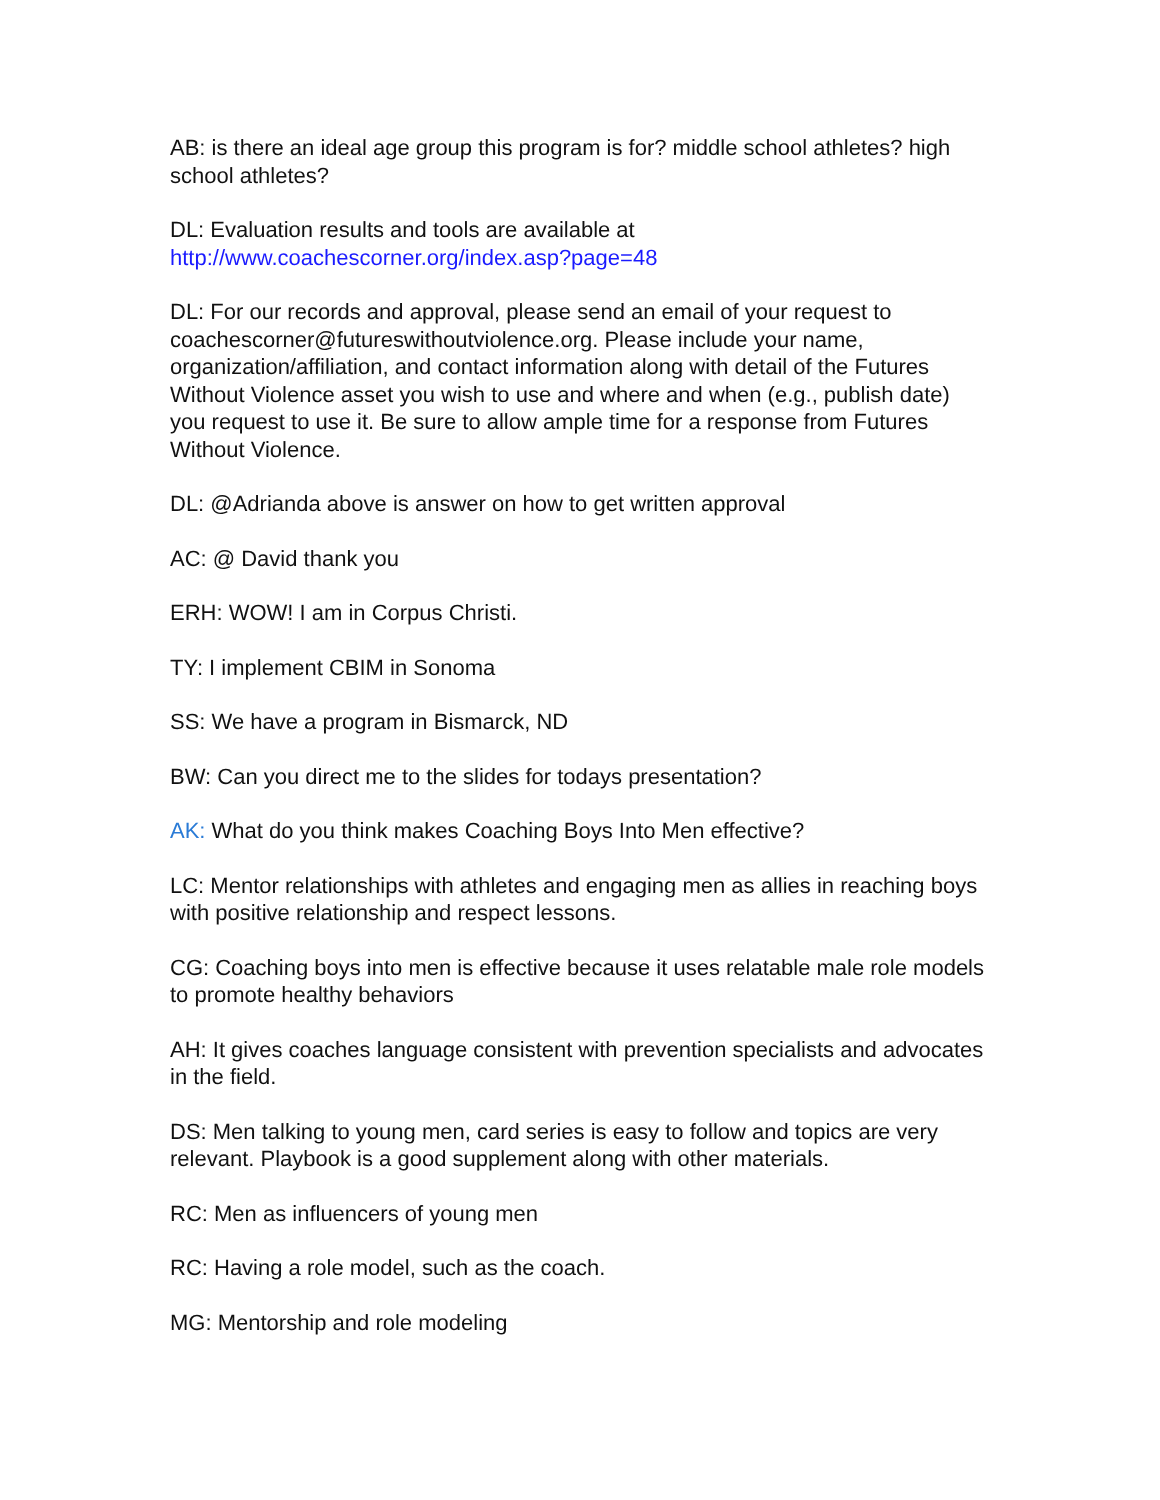AB: is there an ideal age group this program is for? middle school athletes? high school athletes?
DL: Evaluation results and tools are available at
http://www.coachescorner.org/index.asp?page=48
DL: For our records and approval, please send an email of your request to coachescorner@futureswithoutviolence.org. Please include your name, organization/affiliation, and contact information along with detail of the Futures Without Violence asset you wish to use and where and when (e.g., publish date) you request to use it. Be sure to allow ample time for a response from Futures Without Violence.
DL: @Adrianda above is answer on how to get written approval
AC: @ David thank you
ERH: WOW! I am in Corpus Christi.
TY: I implement CBIM in Sonoma
SS: We have a program in Bismarck, ND
BW: Can you direct me to the slides for todays presentation?
AK: What do you think makes Coaching Boys Into Men effective?
LC: Mentor relationships with athletes and engaging men as allies in reaching boys with positive relationship and respect lessons.
CG: Coaching boys into men is effective because it uses relatable male role models to promote healthy behaviors
AH: It gives coaches language consistent with prevention specialists and advocates in the field.
DS: Men talking to young men, card series is easy to follow and topics are very relevant. Playbook is a good supplement along with other materials.
RC: Men as influencers of young men
RC: Having a role model, such as the coach.
MG: Mentorship and role modeling